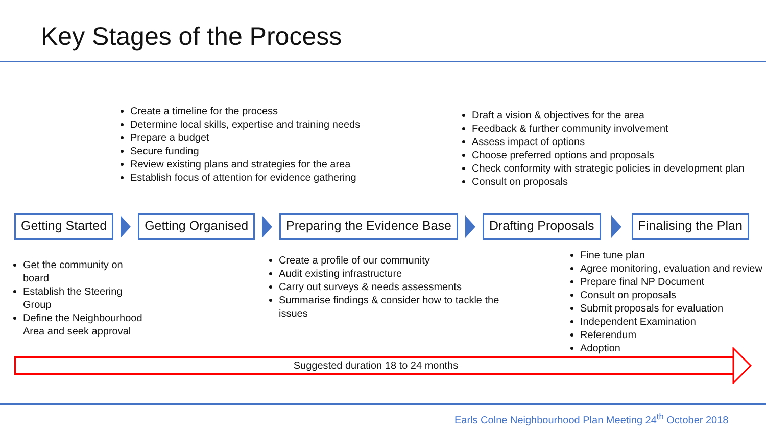Key Stages of the Process
Create a timeline for the process
Determine local skills, expertise and training needs
Prepare a budget
Secure funding
Review existing plans and strategies for the area
Establish focus of attention for evidence gathering
Draft a vision & objectives for the area
Feedback & further community involvement
Assess impact of options
Choose preferred options and proposals
Check conformity with strategic policies in development plan
Consult on proposals
Getting Started Getting Organised Preparing the Evidence Base Drafting Proposals Finalising the Plan
Get the community on board
Establish the Steering Group
Define the Neighbourhood Area and seek approval
Create a profile of our community
Audit existing infrastructure
Carry out surveys & needs assessments
Summarise findings & consider how to tackle the issues
Fine tune plan
Agree monitoring, evaluation and review
Prepare final NP Document
Consult on proposals
Submit proposals for evaluation
Independent Examination
Referendum
Adoption
Suggested duration 18 to 24 months
Earls Colne Neighbourhood Plan Meeting 24<sup>th</sup> October 2018